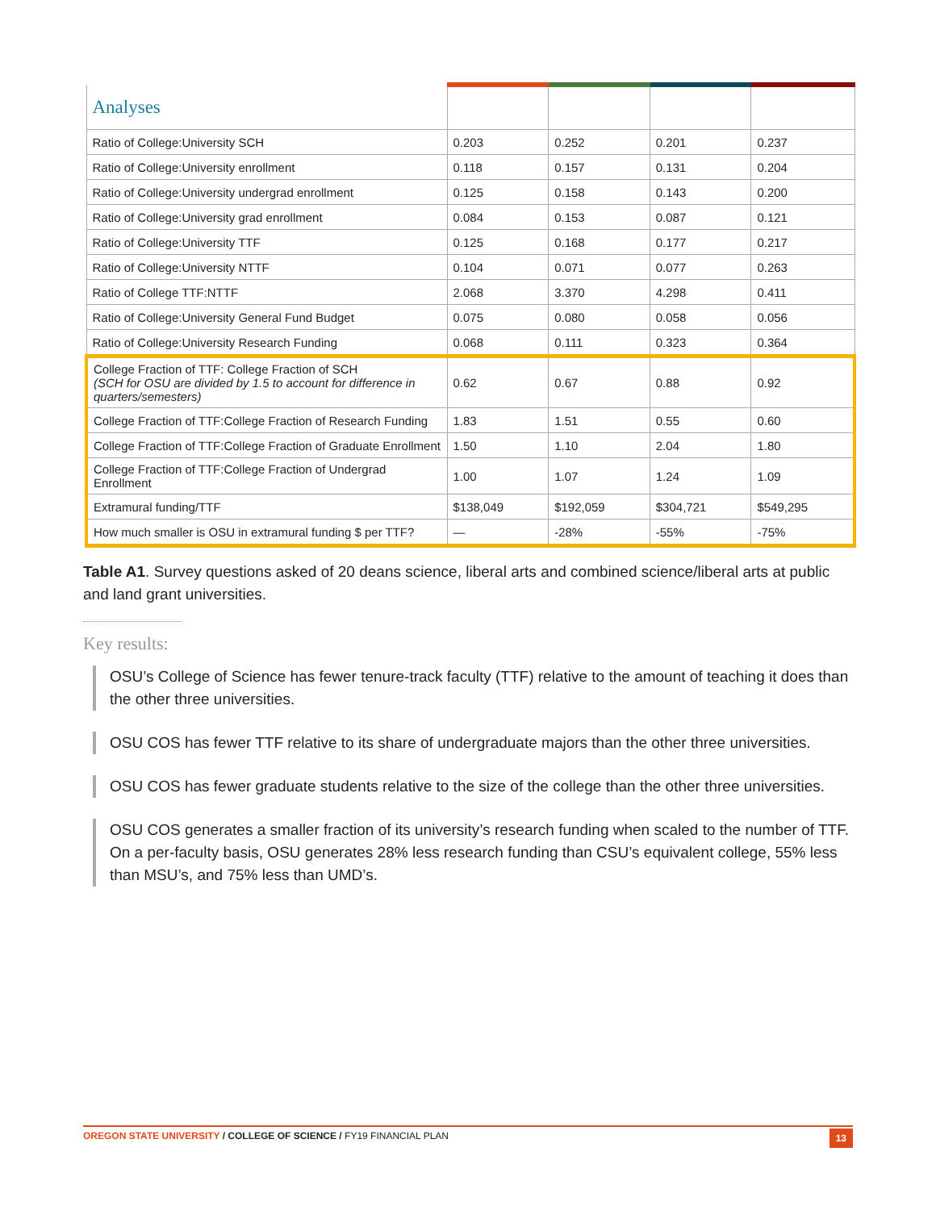| Analyses | | | | |
| Ratio of College:University SCH | 0.203 | 0.252 | 0.201 | 0.237 |
| Ratio of College:University enrollment | 0.118 | 0.157 | 0.131 | 0.204 |
| Ratio of College:University undergrad enrollment | 0.125 | 0.158 | 0.143 | 0.200 |
| Ratio of College:University grad enrollment | 0.084 | 0.153 | 0.087 | 0.121 |
| Ratio of College:University TTF | 0.125 | 0.168 | 0.177 | 0.217 |
| Ratio of College:University NTTF | 0.104 | 0.071 | 0.077 | 0.263 |
| Ratio of College TTF:NTTF | 2.068 | 3.370 | 4.298 | 0.411 |
| Ratio of College:University General Fund Budget | 0.075 | 0.080 | 0.058 | 0.056 |
| Ratio of College:University Research Funding | 0.068 | 0.111 | 0.323 | 0.364 |
| College Fraction of TTF: College Fraction of SCH (SCH for OSU are divided by 1.5 to account for difference in quarters/semesters) | 0.62 | 0.67 | 0.88 | 0.92 |
| College Fraction of TTF:College Fraction of Research Funding | 1.83 | 1.51 | 0.55 | 0.60 |
| College Fraction of TTF:College Fraction of Graduate Enrollment | 1.50 | 1.10 | 2.04 | 1.80 |
| College Fraction of TTF:College Fraction of Undergrad Enrollment | 1.00 | 1.07 | 1.24 | 1.09 |
| Extramural funding/TTF | $138,049 | $192,059 | $304,721 | $549,295 |
| How much smaller is OSU in extramural funding $ per TTF? | — | -28% | -55% | -75% |
Table A1. Survey questions asked of 20 deans science, liberal arts and combined science/liberal arts at public and land grant universities.
Key results:
OSU’s College of Science has fewer tenure-track faculty (TTF) relative to the amount of teaching it does than the other three universities.
OSU COS has fewer TTF relative to its share of undergraduate majors than the other three universities.
OSU COS has fewer graduate students relative to the size of the college than the other three universities.
OSU COS generates a smaller fraction of its university’s research funding when scaled to the number of TTF. On a per-faculty basis, OSU generates 28% less research funding than CSU’s equivalent college, 55% less than MSU’s, and 75% less than UMD’s.
OREGON STATE UNIVERSITY / COLLEGE OF SCIENCE / FY19 FINANCIAL PLAN 13